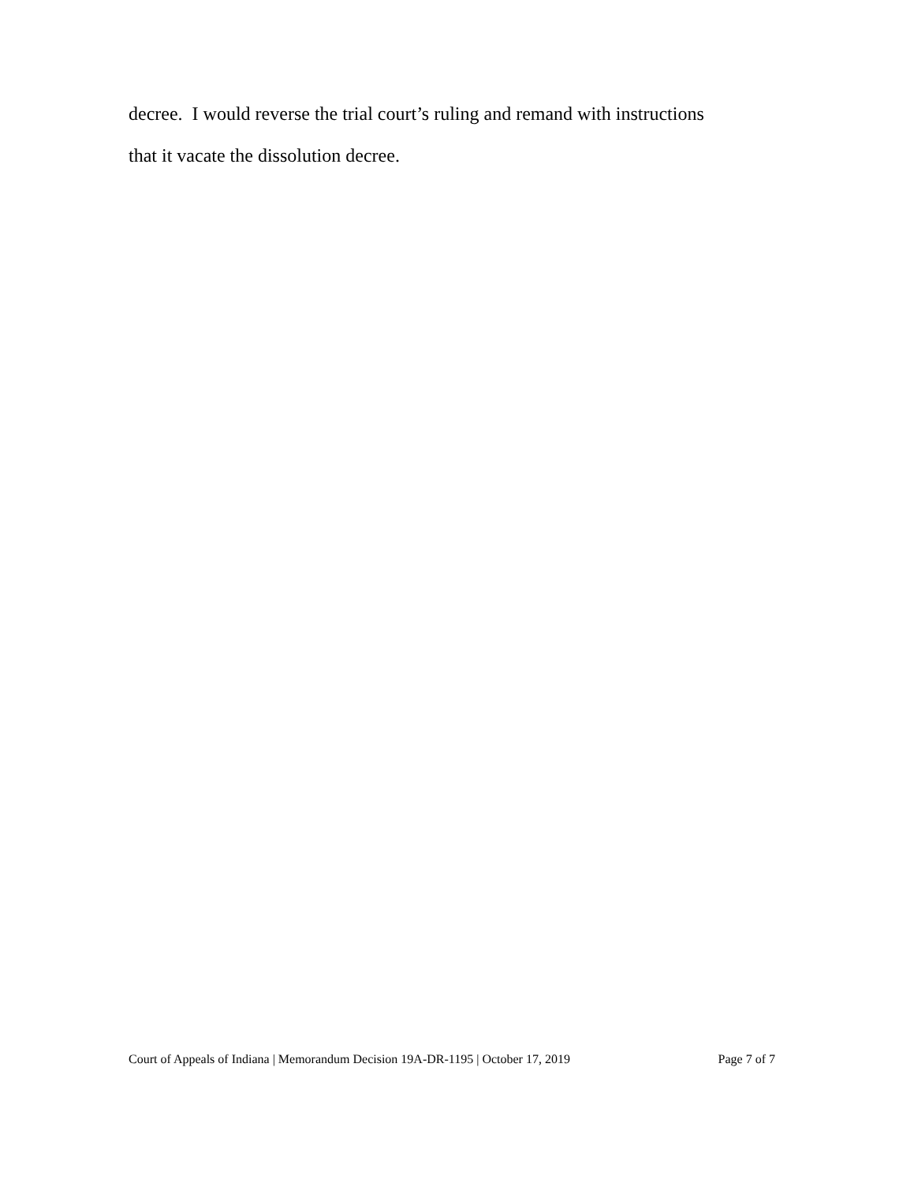decree. I would reverse the trial court’s ruling and remand with instructions
that it vacate the dissolution decree.
Court of Appeals of Indiana | Memorandum Decision 19A-DR-1195 | October 17, 2019 Page 7 of 7